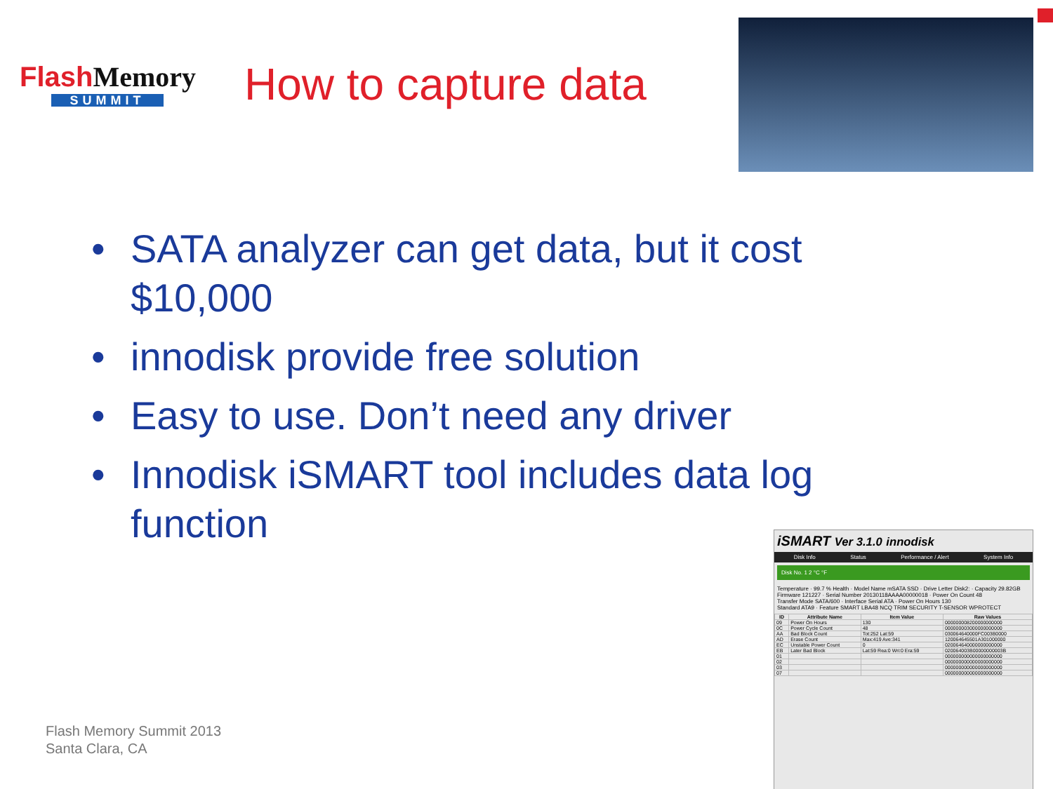Flash Memory
SUMMIT
How to capture data
• SATA analyzer can get data, but it cost $10,000
• innodisk provide free solution
• Easy to use. Don’t need any driver
• Innodisk iSMART tool includes data log function
Flash Memory Summit 2013
Santa Clara, CA
iSMART Ver 3.1.0 innodisk
Disk Info Status Performance / Alert System Info
Disk No. 1 2 °C °F
Temperature · 99.7 % Health · Model Name mSATA SSD · Drive Letter Disk2: · Capacity 29.82GB
Firmware 121227 · Serial Number 20130118AAAA00000018 · Power On Count 48
Transfer Mode SATA/600 · Interface Serial ATA · Power On Hours 130
Standard ATA9 · Feature SMART LBA48 NCQ TRIM SECURITY T-SENSOR WPROTECT
| ID | Attribute Name | Item Value | Raw Values |
| --- | --- | --- | --- |
| 09 | Power On Hours | 130 | 000000008200000000000 |
| 0C | Power Cycle Count | 48 | 000000003000000000000 |
| AA | Bad Block Count | Tot:252 Lat:59 | 030064640000FC003B0000 |
| AD | Erase Count | Max:419 Ave:341 | 120064645501A301000000 |
| EC | Unstable Power Count | 0 | 020064640000000000000 |
| EB | Later Bad Block | Lat:59 Rea:0 Wri:0 Era:59 | 020064003B00000000003B |
| 01 | | | 000000000000000000000 |
| 02 | | | 000000000000000000000 |
| 03 | | | 000000000000000000000 |
| 07 | | | 000000000000000000000 |